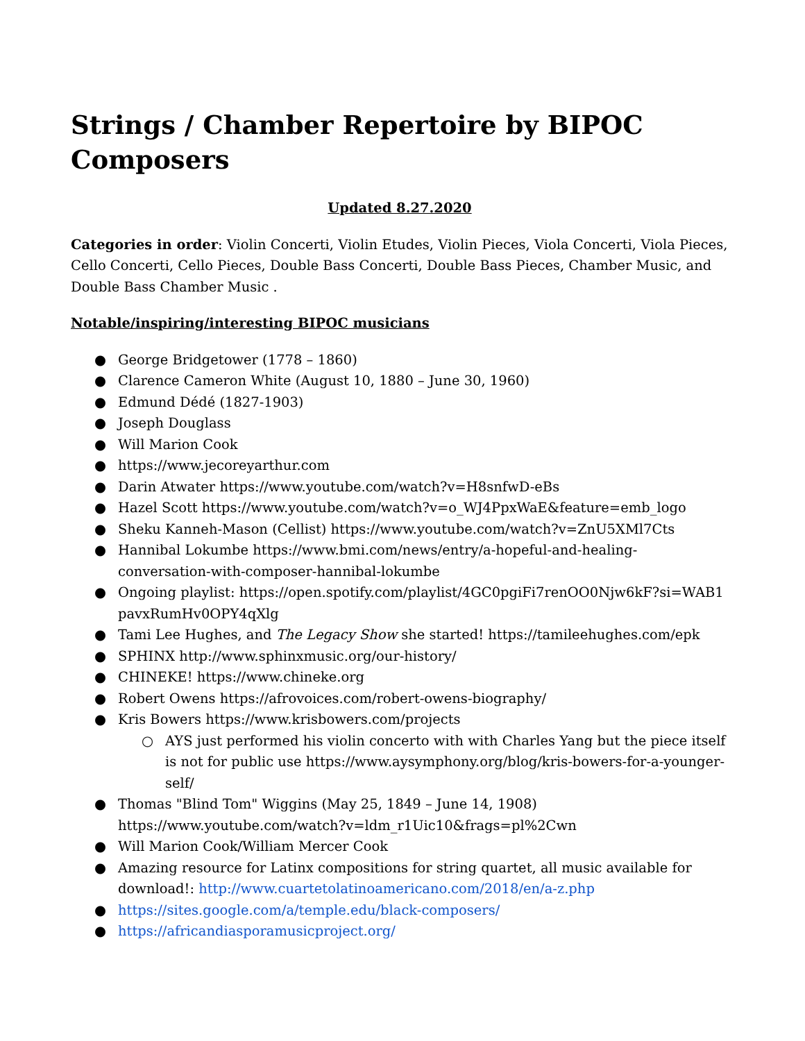Strings / Chamber Repertoire by BIPOC Composers
Updated 8.27.2020
Categories in order: Violin Concerti, Violin Etudes, Violin Pieces, Viola Concerti, Viola Pieces, Cello Concerti, Cello Pieces, Double Bass Concerti, Double Bass Pieces, Chamber Music, and Double Bass Chamber Music .
Notable/inspiring/interesting BIPOC musicians
● George Bridgetower (1778 – 1860)
● Clarence Cameron White (August 10, 1880 – June 30, 1960)
● Edmund Dédé (1827-1903)
● Joseph Douglass
● Will Marion Cook
● https://www.jecoreyarthur.com
● Darin Atwater https://www.youtube.com/watch?v=H8snfwD-eBs
● Hazel Scott https://www.youtube.com/watch?v=o_WJ4PpxWaE&feature=emb_logo
● Sheku Kanneh-Mason (Cellist) https://www.youtube.com/watch?v=ZnU5XMl7Cts
● Hannibal Lokumbe https://www.bmi.com/news/entry/a-hopeful-and-healing-conversation-with-composer-hannibal-lokumbe
● Ongoing playlist: https://open.spotify.com/playlist/4GC0pgiFi7renOO0Njw6kF?si=WAB1pavxRumHv0OPY4qXlg
● Tami Lee Hughes, and The Legacy Show she started! https://tamileehughes.com/epk
● SPHINX http://www.sphinxmusic.org/our-history/
● CHINEKE! https://www.chineke.org
● Robert Owens https://afrovoices.com/robert-owens-biography/
● Kris Bowers https://www.krisbowers.com/projects
○ AYS just performed his violin concerto with with Charles Yang but the piece itself is not for public use https://www.aysymphony.org/blog/kris-bowers-for-a-younger-self/
● Thomas "Blind Tom" Wiggins (May 25, 1849 – June 14, 1908) https://www.youtube.com/watch?v=ldm_r1Uic10&frags=pl%2Cwn
● Will Marion Cook/William Mercer Cook
● Amazing resource for Latinx compositions for string quartet, all music available for download!: http://www.cuartetolatinoamericano.com/2018/en/a-z.php
● https://sites.google.com/a/temple.edu/black-composers/
● https://africandiasporamusicproject.org/